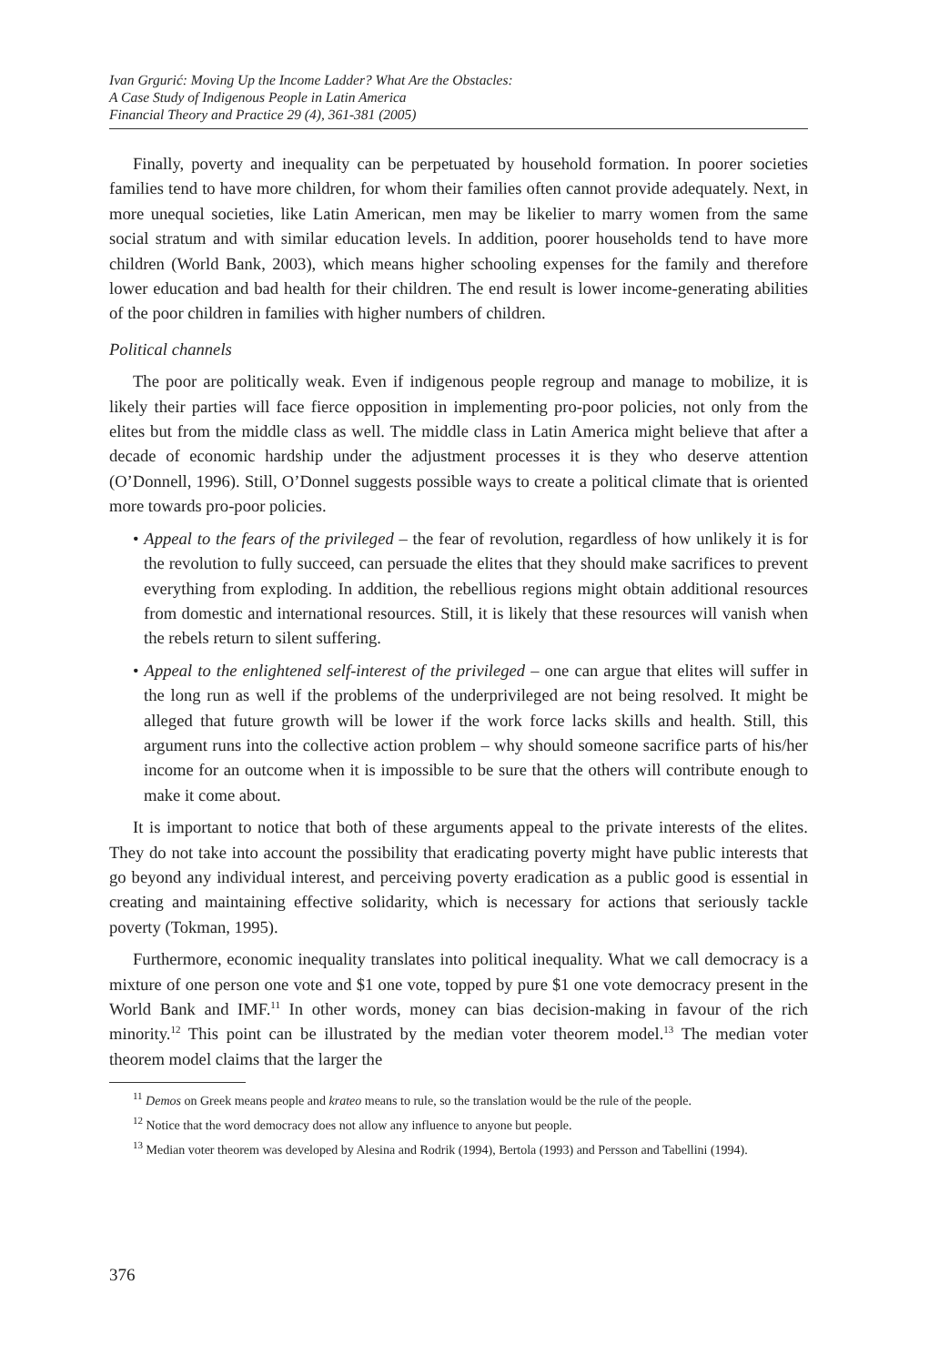Ivan Grgurić: Moving Up the Income Ladder? What Are the Obstacles:
A Case Study of Indigenous People in Latin America
Financial Theory and Practice 29 (4), 361-381 (2005)
Finally, poverty and inequality can be perpetuated by household formation. In poorer societies families tend to have more children, for whom their families often cannot provide adequately. Next, in more unequal societies, like Latin American, men may be likelier to marry women from the same social stratum and with similar education levels. In addition, poorer households tend to have more children (World Bank, 2003), which means higher schooling expenses for the family and therefore lower education and bad health for their children. The end result is lower income-generating abilities of the poor children in families with higher numbers of children.
Political channels
The poor are politically weak. Even if indigenous people regroup and manage to mobilize, it is likely their parties will face fierce opposition in implementing pro-poor policies, not only from the elites but from the middle class as well. The middle class in Latin America might believe that after a decade of economic hardship under the adjustment processes it is they who deserve attention (O’Donnell, 1996). Still, O’Donnel suggests possible ways to create a political climate that is oriented more towards pro-poor policies.
• Appeal to the fears of the privileged – the fear of revolution, regardless of how unlikely it is for the revolution to fully succeed, can persuade the elites that they should make sacrifices to prevent everything from exploding. In addition, the rebellious regions might obtain additional resources from domestic and international resources. Still, it is likely that these resources will vanish when the rebels return to silent suffering.
• Appeal to the enlightened self-interest of the privileged – one can argue that elites will suffer in the long run as well if the problems of the underprivileged are not being resolved. It might be alleged that future growth will be lower if the work force lacks skills and health. Still, this argument runs into the collective action problem – why should someone sacrifice parts of his/her income for an outcome when it is impossible to be sure that the others will contribute enough to make it come about.
It is important to notice that both of these arguments appeal to the private interests of the elites. They do not take into account the possibility that eradicating poverty might have public interests that go beyond any individual interest, and perceiving poverty eradication as a public good is essential in creating and maintaining effective solidarity, which is necessary for actions that seriously tackle poverty (Tokman, 1995).
Furthermore, economic inequality translates into political inequality. What we call democracy is a mixture of one person one vote and $1 one vote, topped by pure $1 one vote democracy present in the World Bank and IMF.<sup>11</sup> In other words, money can bias decision-making in favour of the rich minority.<sup>12</sup> This point can be illustrated by the median voter theorem model.<sup>13</sup> The median voter theorem model claims that the larger the
<sup>11</sup> Demos on Greek means people and krateo means to rule, so the translation would be the rule of the people.
<sup>12</sup> Notice that the word democracy does not allow any influence to anyone but people.
<sup>13</sup> Median voter theorem was developed by Alesina and Rodrik (1994), Bertola (1993) and Persson and Tabellini (1994).
376